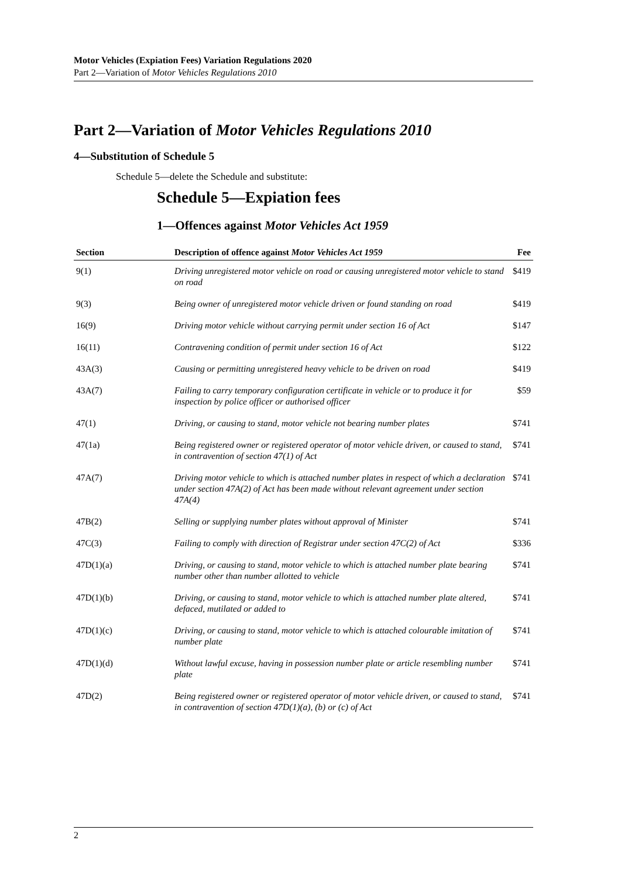Motor Vehicles (Expiation Fees) Variation Regulations 2020
Part 2—Variation of Motor Vehicles Regulations 2010
Part 2—Variation of Motor Vehicles Regulations 2010
4—Substitution of Schedule 5
Schedule 5—delete the Schedule and substitute:
Schedule 5—Expiation fees
1—Offences against Motor Vehicles Act 1959
| Section | Description of offence against Motor Vehicles Act 1959 | Fee |
| --- | --- | --- |
| 9(1) | Driving unregistered motor vehicle on road or causing unregistered motor vehicle to stand on road | $419 |
| 9(3) | Being owner of unregistered motor vehicle driven or found standing on road | $419 |
| 16(9) | Driving motor vehicle without carrying permit under section 16 of Act | $147 |
| 16(11) | Contravening condition of permit under section 16 of Act | $122 |
| 43A(3) | Causing or permitting unregistered heavy vehicle to be driven on road | $419 |
| 43A(7) | Failing to carry temporary configuration certificate in vehicle or to produce it for inspection by police officer or authorised officer | $59 |
| 47(1) | Driving, or causing to stand, motor vehicle not bearing number plates | $741 |
| 47(1a) | Being registered owner or registered operator of motor vehicle driven, or caused to stand, in contravention of section 47(1) of Act | $741 |
| 47A(7) | Driving motor vehicle to which is attached number plates in respect of which a declaration under section 47A(2) of Act has been made without relevant agreement under section 47A(4) | $741 |
| 47B(2) | Selling or supplying number plates without approval of Minister | $741 |
| 47C(3) | Failing to comply with direction of Registrar under section 47C(2) of Act | $336 |
| 47D(1)(a) | Driving, or causing to stand, motor vehicle to which is attached number plate bearing number other than number allotted to vehicle | $741 |
| 47D(1)(b) | Driving, or causing to stand, motor vehicle to which is attached number plate altered, defaced, mutilated or added to | $741 |
| 47D(1)(c) | Driving, or causing to stand, motor vehicle to which is attached colourable imitation of number plate | $741 |
| 47D(1)(d) | Without lawful excuse, having in possession number plate or article resembling number plate | $741 |
| 47D(2) | Being registered owner or registered operator of motor vehicle driven, or caused to stand, in contravention of section 47D(1)(a), (b) or (c) of Act | $741 |
2